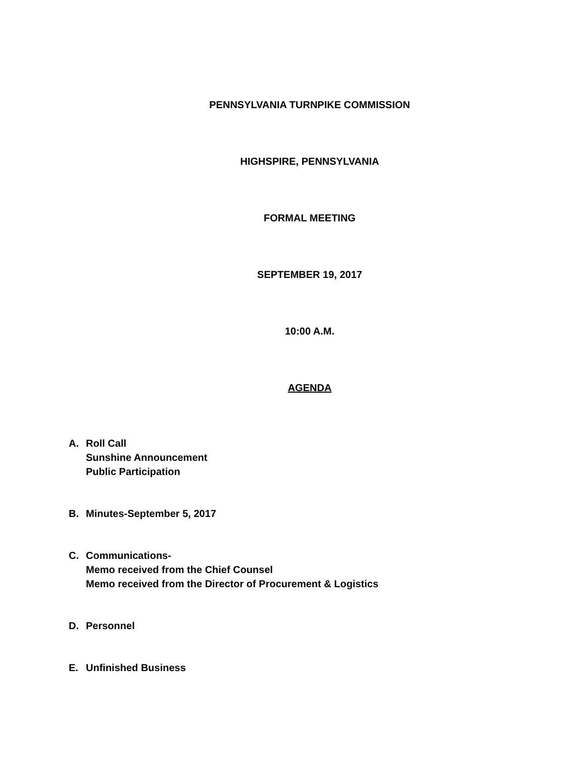PENNSYLVANIA TURNPIKE COMMISSION
HIGHSPIRE, PENNSYLVANIA
FORMAL MEETING
SEPTEMBER 19, 2017
10:00 A.M.
AGENDA
A. Roll Call
Sunshine Announcement
Public Participation
B. Minutes-September 5, 2017
C. Communications-
Memo received from the Chief Counsel
Memo received from the Director of Procurement & Logistics
D. Personnel
E. Unfinished Business